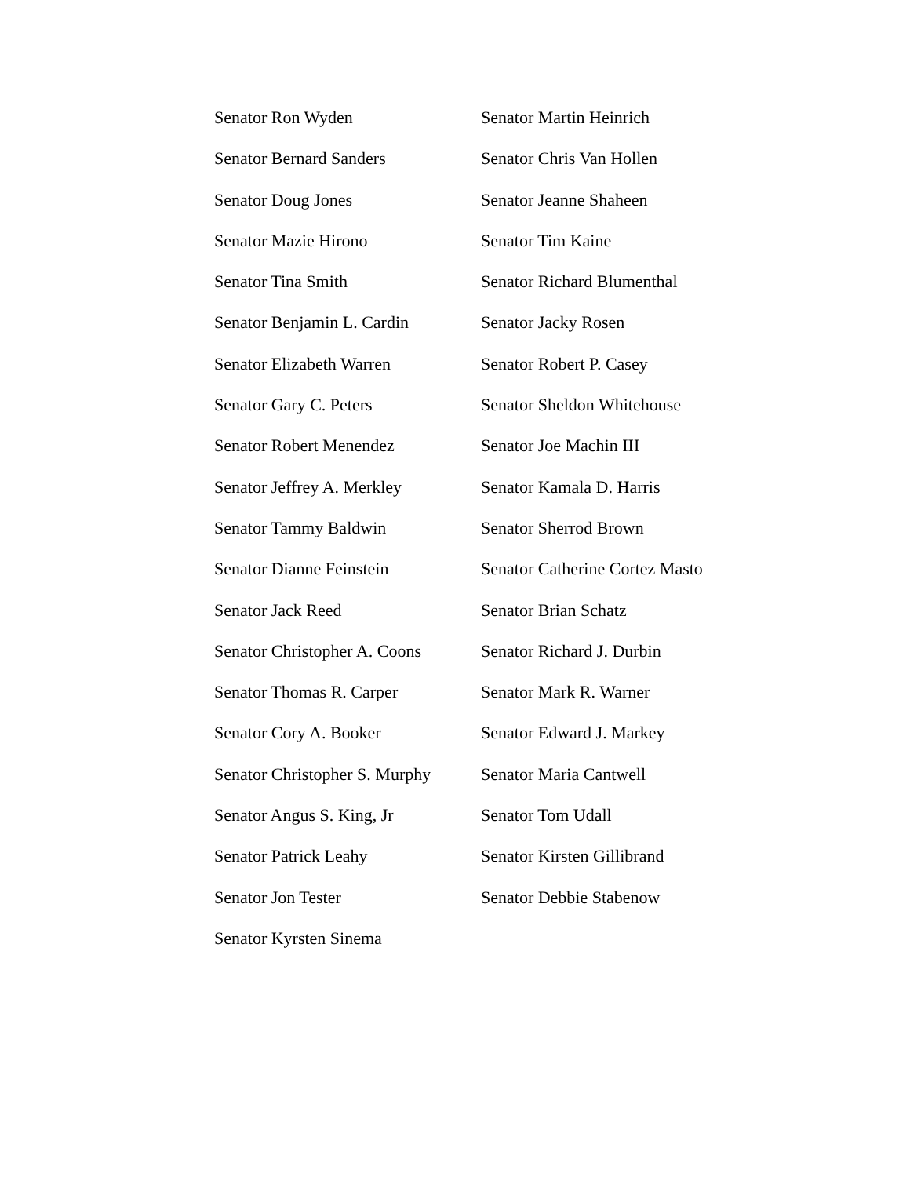Senator Ron Wyden
Senator Bernard Sanders
Senator Doug Jones
Senator Mazie Hirono
Senator Tina Smith
Senator Benjamin L. Cardin
Senator Elizabeth Warren
Senator Gary C. Peters
Senator Robert Menendez
Senator Jeffrey A. Merkley
Senator Tammy Baldwin
Senator Dianne Feinstein
Senator Jack Reed
Senator Christopher A. Coons
Senator Thomas R. Carper
Senator Cory A. Booker
Senator Christopher S. Murphy
Senator Angus S. King, Jr
Senator Patrick Leahy
Senator Jon Tester
Senator Kyrsten Sinema
Senator Martin Heinrich
Senator Chris Van Hollen
Senator Jeanne Shaheen
Senator Tim Kaine
Senator Richard Blumenthal
Senator Jacky Rosen
Senator Robert P. Casey
Senator Sheldon Whitehouse
Senator Joe Machin III
Senator Kamala D. Harris
Senator Sherrod Brown
Senator Catherine Cortez Masto
Senator Brian Schatz
Senator Richard J. Durbin
Senator Mark R. Warner
Senator Edward J. Markey
Senator Maria Cantwell
Senator Tom Udall
Senator Kirsten Gillibrand
Senator Debbie Stabenow